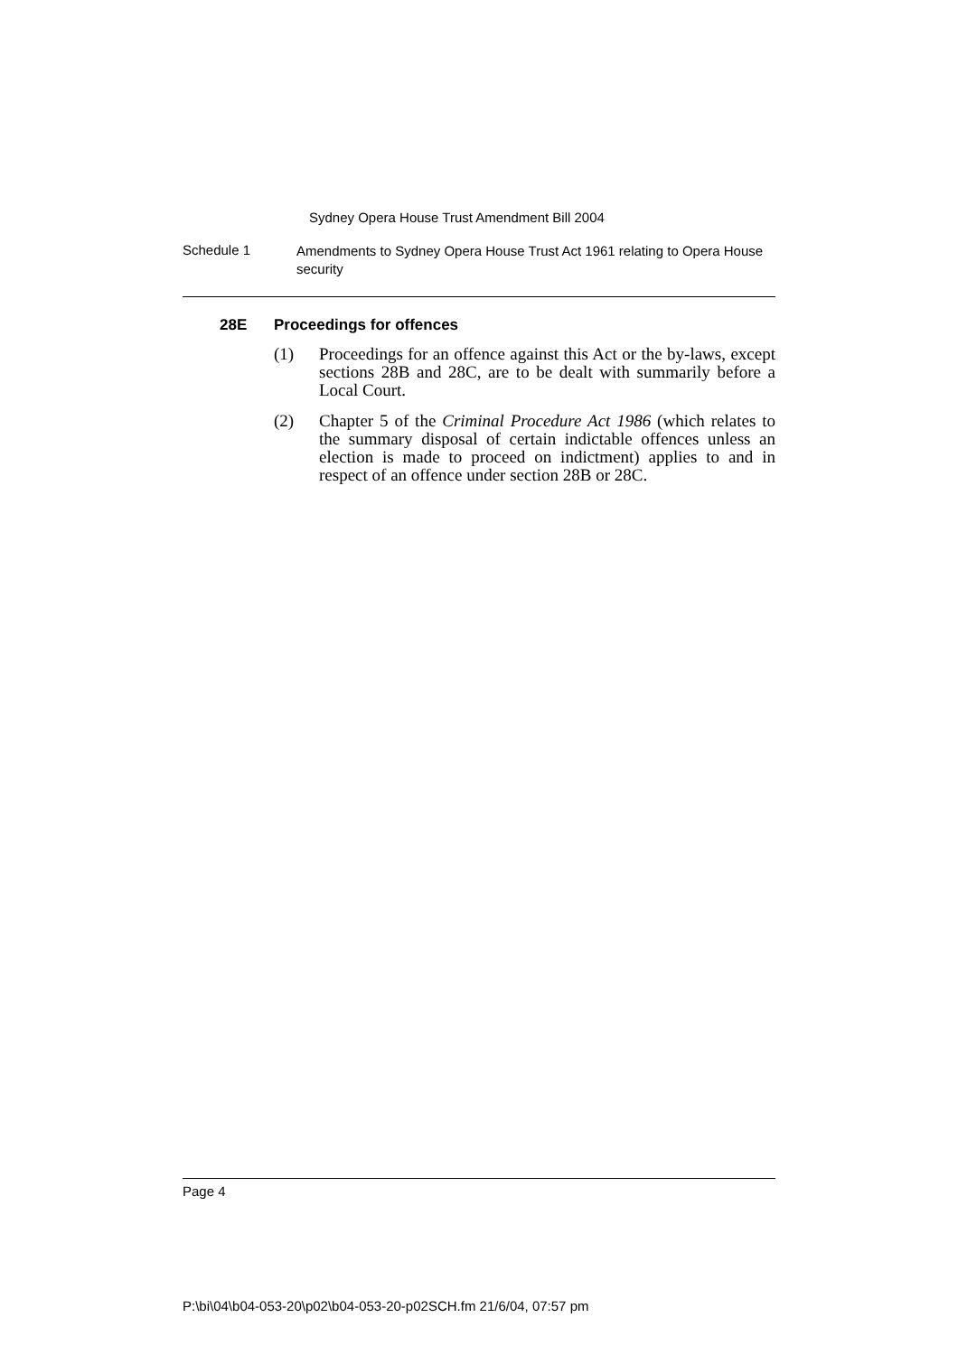Sydney Opera House Trust Amendment Bill 2004
Schedule 1
Amendments to Sydney Opera House Trust Act 1961 relating to Opera House security
28E Proceedings for offences
(1) Proceedings for an offence against this Act or the by-laws, except sections 28B and 28C, are to be dealt with summarily before a Local Court.
(2) Chapter 5 of the Criminal Procedure Act 1986 (which relates to the summary disposal of certain indictable offences unless an election is made to proceed on indictment) applies to and in respect of an offence under section 28B or 28C.
Page 4
P:\bi\04\b04-053-20\p02\b04-053-20-p02SCH.fm 21/6/04, 07:57 pm